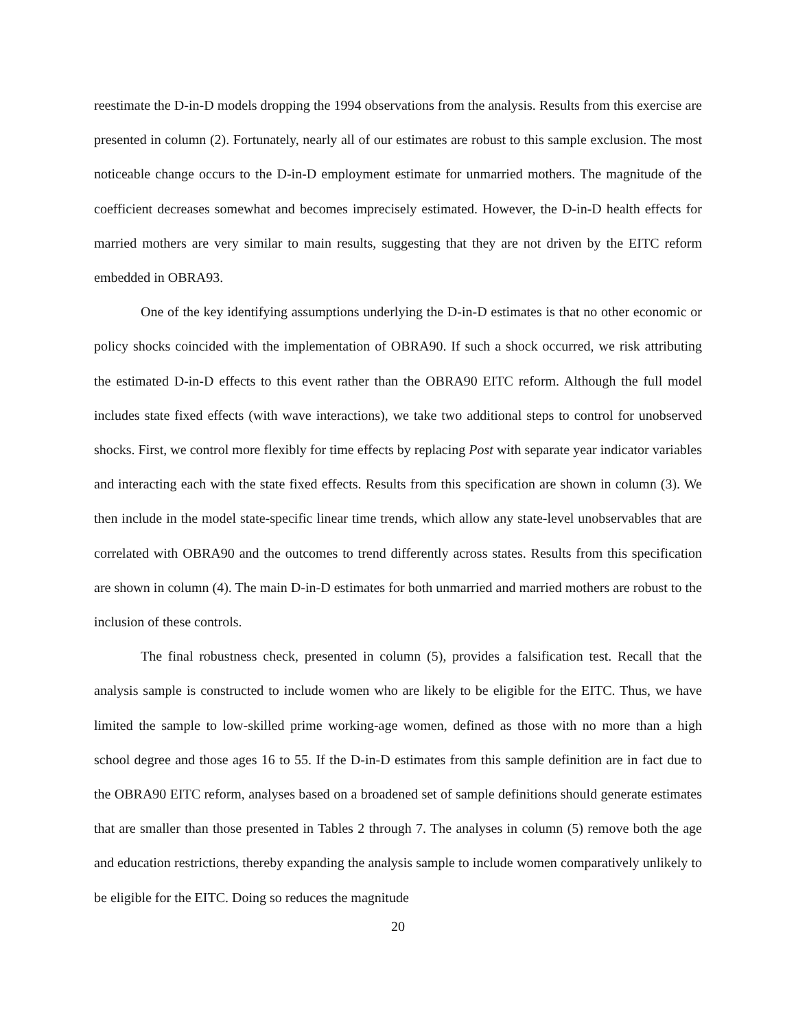reestimate the D-in-D models dropping the 1994 observations from the analysis. Results from this exercise are presented in column (2). Fortunately, nearly all of our estimates are robust to this sample exclusion. The most noticeable change occurs to the D-in-D employment estimate for unmarried mothers. The magnitude of the coefficient decreases somewhat and becomes imprecisely estimated. However, the D-in-D health effects for married mothers are very similar to main results, suggesting that they are not driven by the EITC reform embedded in OBRA93.
One of the key identifying assumptions underlying the D-in-D estimates is that no other economic or policy shocks coincided with the implementation of OBRA90. If such a shock occurred, we risk attributing the estimated D-in-D effects to this event rather than the OBRA90 EITC reform. Although the full model includes state fixed effects (with wave interactions), we take two additional steps to control for unobserved shocks. First, we control more flexibly for time effects by replacing Post with separate year indicator variables and interacting each with the state fixed effects. Results from this specification are shown in column (3). We then include in the model state-specific linear time trends, which allow any state-level unobservables that are correlated with OBRA90 and the outcomes to trend differently across states. Results from this specification are shown in column (4). The main D-in-D estimates for both unmarried and married mothers are robust to the inclusion of these controls.
The final robustness check, presented in column (5), provides a falsification test. Recall that the analysis sample is constructed to include women who are likely to be eligible for the EITC. Thus, we have limited the sample to low-skilled prime working-age women, defined as those with no more than a high school degree and those ages 16 to 55. If the D-in-D estimates from this sample definition are in fact due to the OBRA90 EITC reform, analyses based on a broadened set of sample definitions should generate estimates that are smaller than those presented in Tables 2 through 7. The analyses in column (5) remove both the age and education restrictions, thereby expanding the analysis sample to include women comparatively unlikely to be eligible for the EITC. Doing so reduces the magnitude
20